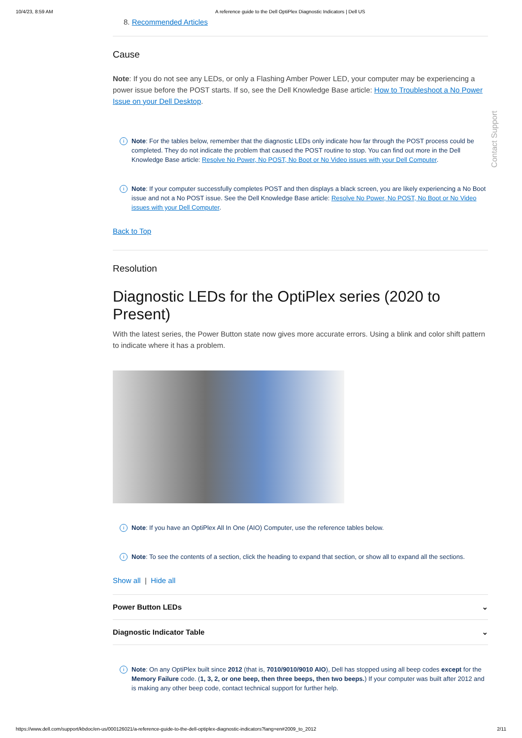10/4/23, 8:59 AM A reference guide to the Dell OptiPlex Diagnostic Indicators | Dell US
8. Recommended Articles
Cause
Note: If you do not see any LEDs, or only a Flashing Amber Power LED, your computer may be experiencing a power issue before the POST starts. If so, see the Dell Knowledge Base article: How to Troubleshoot a No Power Issue on your Dell Desktop.
i
Note: For the tables below, remember that the diagnostic LEDs only indicate how far through the POST process could be completed. They do not indicate the problem that caused the POST routine to stop. You can find out more in the Dell Knowledge Base article: Resolve No Power, No POST, No Boot or No Video issues with your Dell Computer.
i
Note: If your computer successfully completes POST and then displays a black screen, you are likely experiencing a No Boot issue and not a No POST issue. See the Dell Knowledge Base article: Resolve No Power, No POST, No Boot or No Video issues with your Dell Computer.
Back to Top
Resolution
Diagnostic LEDs for the OptiPlex series (2020 to Present)
With the latest series, the Power Button state now gives more accurate errors. Using a blink and color shift pattern to indicate where it has a problem.
i
Note: If you have an OptiPlex All In One (AIO) Computer, use the reference tables below.
i
Note: To see the contents of a section, click the heading to expand that section, or show all to expand all the sections.
Show all | Hide all
Power Button LEDs ⌄
Diagnostic Indicator Table ⌄
i
Note: On any OptiPlex built since 2012 (that is, 7010/9010/9010 AIO), Dell has stopped using all beep codes except for the Memory Failure code. (1, 3, 2, or one beep, then three beeps, then two beeps.) If your computer was built after 2012 and is making any other beep code, contact technical support for further help.
Contact Support
https://www.dell.com/support/kbdoc/en-us/000126021/a-reference-guide-to-the-dell-optiplex-diagnostic-indicators?lang=en#2009_to_2012 2/11